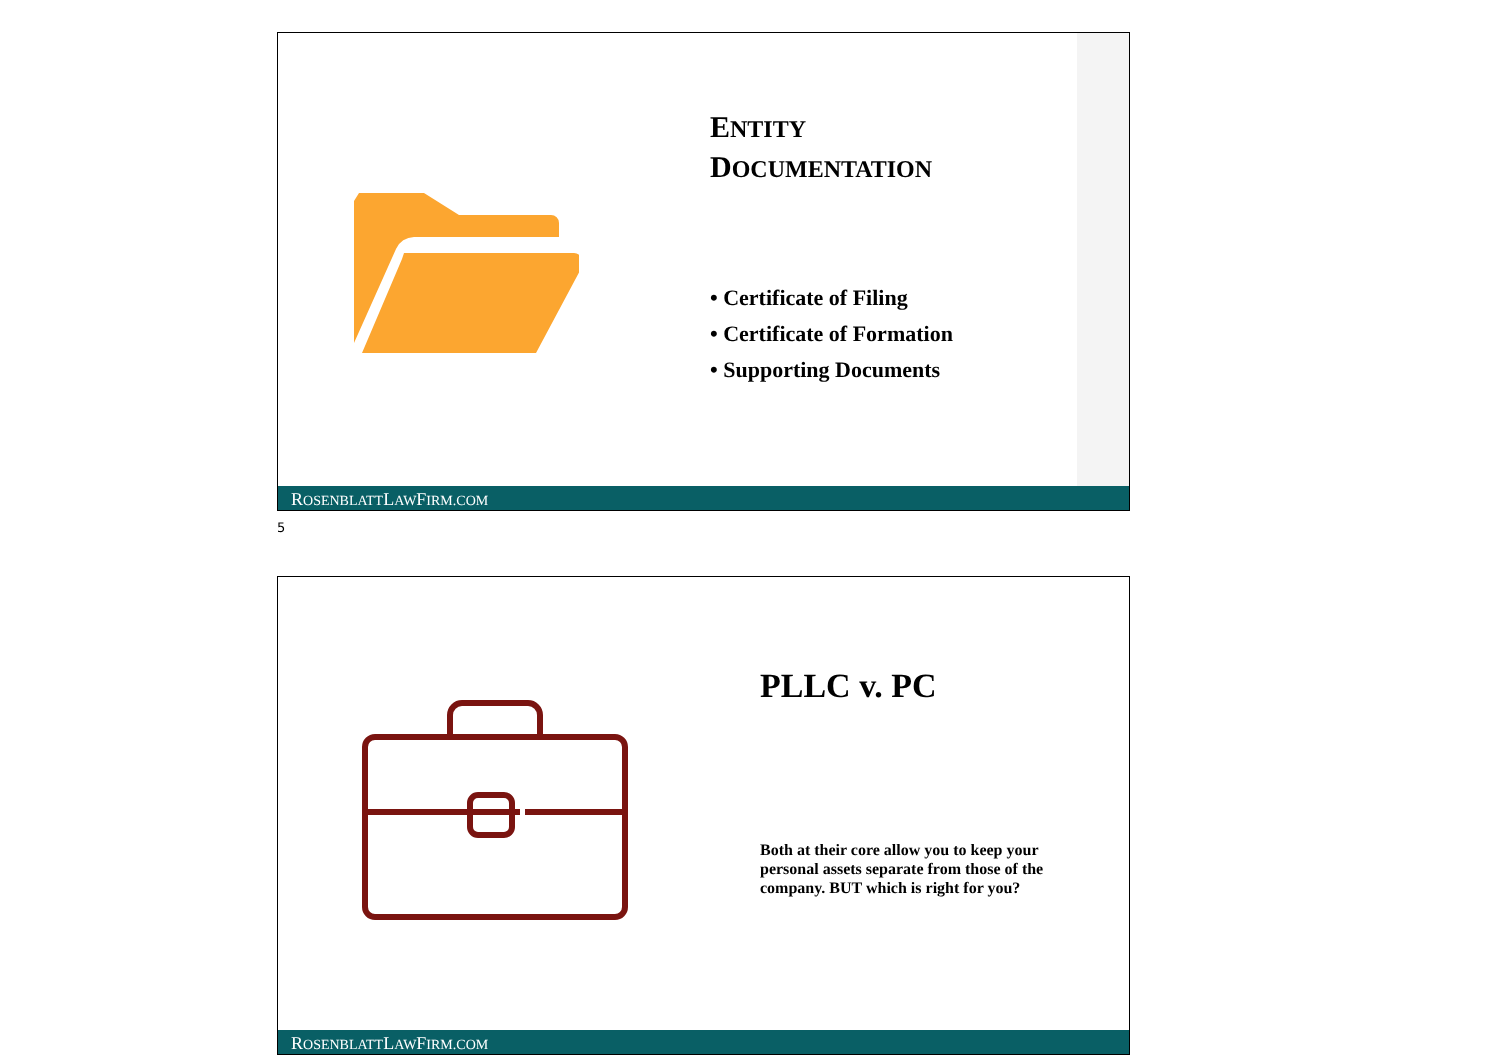ENTITY
DOCUMENTATION
• Certificate of Filing
• Certificate of Formation
• Supporting Documents
ROSENBLATTLAWFIRM.COM
5
PLLC v. PC
Both at their core allow you to keep your personal assets separate from those of the company. BUT which is right for you?
ROSENBLATTLAWFIRM.COM